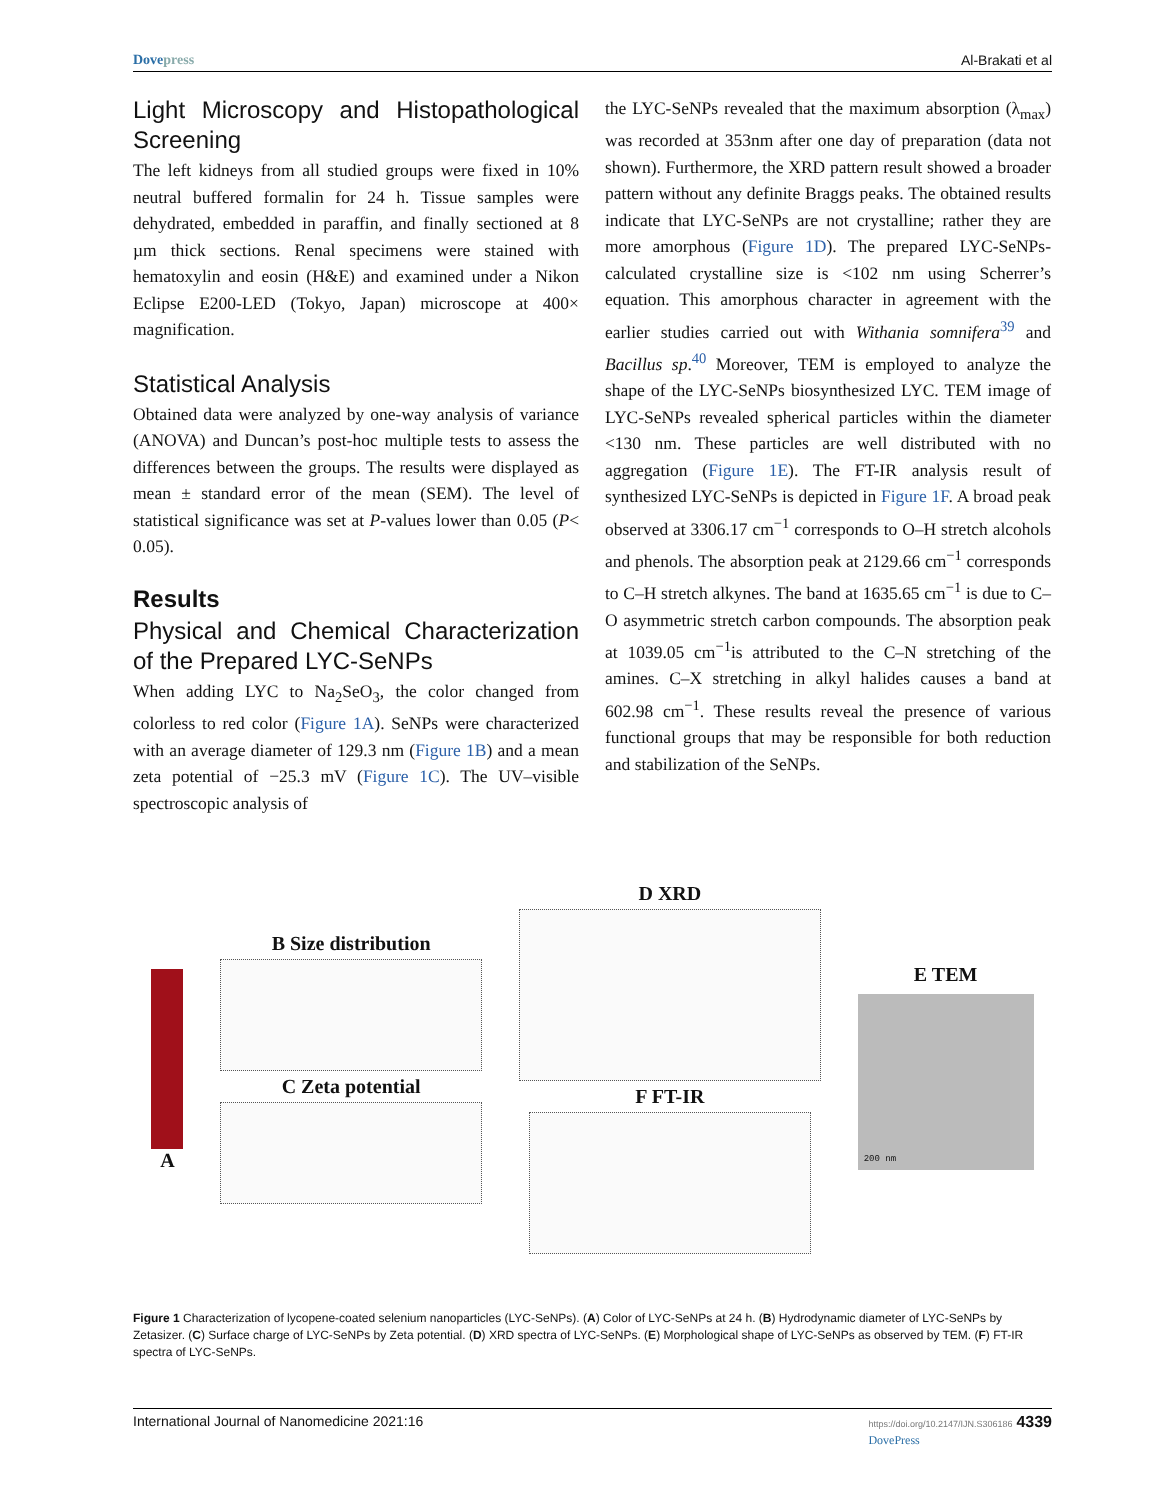Dovepress Al-Brakati et al
Light Microscopy and Histopathological Screening
The left kidneys from all studied groups were fixed in 10% neutral buffered formalin for 24 h. Tissue samples were dehydrated, embedded in paraffin, and finally sectioned at 8 µm thick sections. Renal specimens were stained with hematoxylin and eosin (H&E) and examined under a Nikon Eclipse E200-LED (Tokyo, Japan) microscope at 400× magnification.
Statistical Analysis
Obtained data were analyzed by one-way analysis of variance (ANOVA) and Duncan’s post-hoc multiple tests to assess the differences between the groups. The results were displayed as mean ± standard error of the mean (SEM). The level of statistical significance was set at P-values lower than 0.05 (P< 0.05).
Results
Physical and Chemical Characterization of the Prepared LYC-SeNPs
When adding LYC to Na<sub>2</sub>SeO<sub>3</sub>, the color changed from colorless to red color (Figure 1A). SeNPs were characterized with an average diameter of 129.3 nm (Figure 1B) and a mean zeta potential of −25.3 mV (Figure 1C). The UV–visible spectroscopic analysis of
the LYC-SeNPs revealed that the maximum absorption (λ<sub>max</sub>) was recorded at 353nm after one day of preparation (data not shown). Furthermore, the XRD pattern result showed a broader pattern without any definite Braggs peaks. The obtained results indicate that LYC-SeNPs are not crystalline; rather they are more amorphous (Figure 1D). The prepared LYC-SeNPs-calculated crystalline size is <102 nm using Scherrer’s equation. This amorphous character in agreement with the earlier studies carried out with Withania somnifera<sup>39</sup> and Bacillus sp.<sup>40</sup> Moreover, TEM is employed to analyze the shape of the LYC-SeNPs biosynthesized LYC. TEM image of LYC-SeNPs revealed spherical particles within the diameter <130 nm. These particles are well distributed with no aggregation (Figure 1E). The FT-IR analysis result of synthesized LYC-SeNPs is depicted in Figure 1F. A broad peak observed at 3306.17 cm<sup>−1</sup> corresponds to O–H stretch alcohols and phenols. The absorption peak at 2129.66 cm<sup>−1</sup> corresponds to C–H stretch alkynes. The band at 1635.65 cm<sup>−1</sup> is due to C–O asymmetric stretch carbon compounds. The absorption peak at 1039.05 cm<sup>−1</sup>is attributed to the C–N stretching of the amines. C–X stretching in alkyl halides causes a band at 602.98 cm<sup>−1</sup>. These results reveal the presence of various functional groups that may be responsible for both reduction and stabilization of the SeNPs.
A
B Size distribution
C Zeta potential
D XRD
F FT-IR
E TEM
200 nm
Figure 1 Characterization of lycopene-coated selenium nanoparticles (LYC-SeNPs). (A) Color of LYC-SeNPs at 24 h. (B) Hydrodynamic diameter of LYC-SeNPs by Zetasizer. (C) Surface charge of LYC-SeNPs by Zeta potential. (D) XRD spectra of LYC-SeNPs. (E) Morphological shape of LYC-SeNPs as observed by TEM. (F) FT-IR spectra of LYC-SeNPs.
International Journal of Nanomedicine 2021:16 https://doi.org/10.2147/IJN.S306186 4339
DovePress